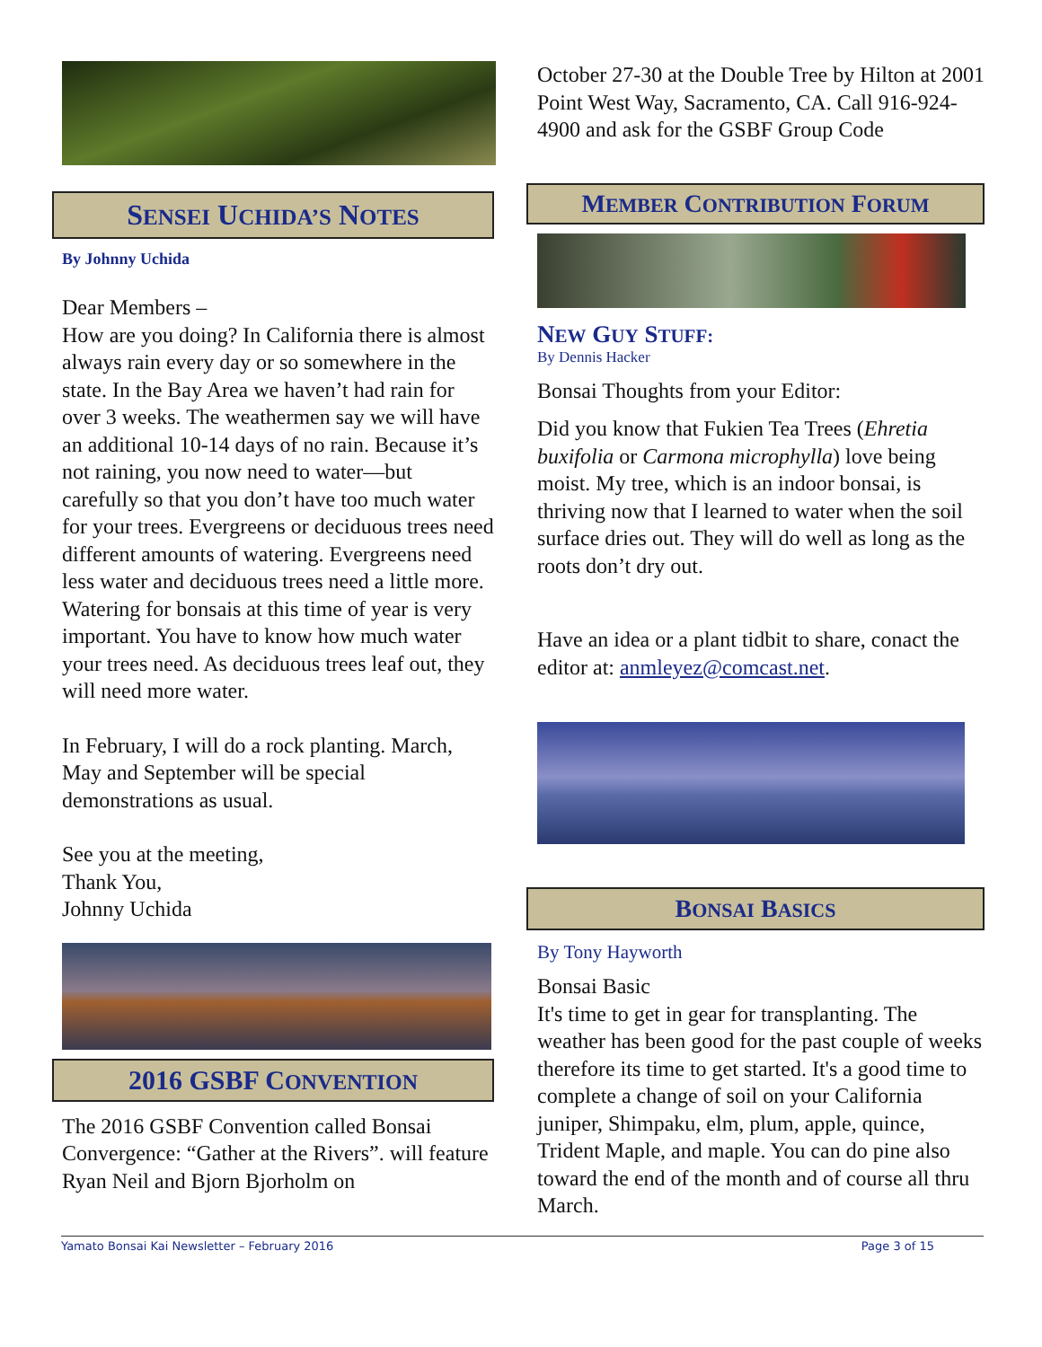SENSEI UCHIDA’S NOTES
By Johnny Uchida
Dear Members –
How are you doing? In California there is almost always rain every day or so somewhere in the state. In the Bay Area we haven’t had rain for over 3 weeks. The weathermen say we will have an additional 10-14 days of no rain. Because it’s not raining, you now need to water—but carefully so that you don’t have too much water for your trees. Evergreens or deciduous trees need different amounts of watering. Evergreens need less water and deciduous trees need a little more. Watering for bonsais at this time of year is very important. You have to know how much water your trees need. As deciduous trees leaf out, they will need more water.
In February, I will do a rock planting. March, May and September will be special demonstrations as usual.
See you at the meeting,
Thank You,
Johnny Uchida
2016 GSBF CONVENTION
The 2016 GSBF Convention called Bonsai Convergence: “Gather at the Rivers”. will feature Ryan Neil and Bjorn Bjorholm on
October 27-30 at the Double Tree by Hilton at 2001 Point West Way, Sacramento, CA. Call 916-924-4900 and ask for the GSBF Group Code
MEMBER CONTRIBUTION FORUM
NEW GUY STUFF:
By Dennis Hacker
Bonsai Thoughts from your Editor:
Did you know that Fukien Tea Trees (Ehretia buxifolia or Carmona microphylla) love being moist. My tree, which is an indoor bonsai, is thriving now that I learned to water when the soil surface dries out. They will do well as long as the roots don’t dry out.
Have an idea or a plant tidbit to share, conact the editor at: anmleyez@comcast.net.
BONSAI BASICS
By Tony Hayworth
Bonsai Basic
It's time to get in gear for transplanting. The weather has been good for the past couple of weeks therefore its time to get started. It's a good time to complete a change of soil on your California juniper, Shimpaku, elm, plum, apple, quince, Trident Maple, and maple. You can do pine also toward the end of the month and of course all thru March.
Yamato Bonsai Kai Newsletter – February 2016 Page 3 of 15